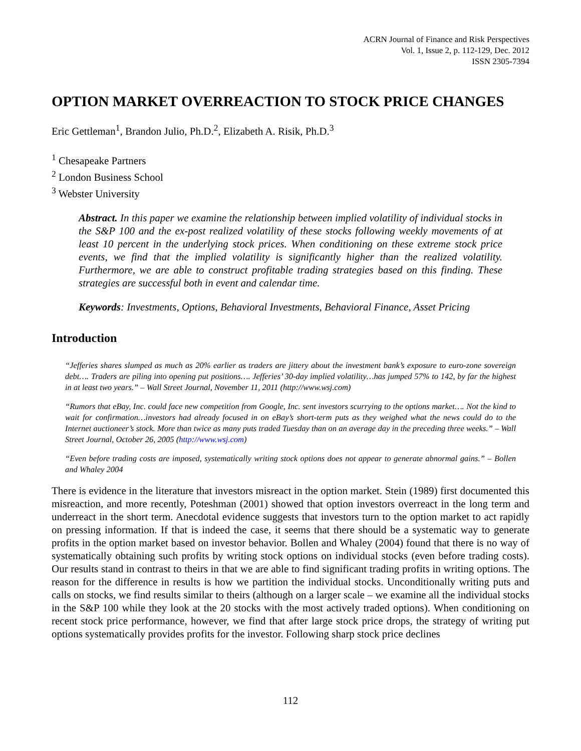ACRN Journal of Finance and Risk Perspectives
Vol. 1, Issue 2, p. 112-129, Dec. 2012
ISSN 2305-7394
OPTION MARKET OVERREACTION TO STOCK PRICE CHANGES
Eric Gettleman<sup>1</sup>, Brandon Julio, Ph.D.<sup>2</sup>, Elizabeth A. Risik, Ph.D.<sup>3</sup>
<sup>1</sup> Chesapeake Partners
<sup>2</sup> London Business School
<sup>3</sup> Webster University
Abstract. In this paper we examine the relationship between implied volatility of individual stocks in the S&P 100 and the ex-post realized volatility of these stocks following weekly movements of at least 10 percent in the underlying stock prices. When conditioning on these extreme stock price events, we find that the implied volatility is significantly higher than the realized volatility. Furthermore, we are able to construct profitable trading strategies based on this finding. These strategies are successful both in event and calendar time.
Keywords: Investments, Options, Behavioral Investments, Behavioral Finance, Asset Pricing
Introduction
“Jefferies shares slumped as much as 20% earlier as traders are jittery about the investment bank’s exposure to euro-zone sovereign debt…. Traders are piling into opening put positions…. Jefferies’ 30-day implied volatility…has jumped 57% to 142, by far the highest in at least two years.” – Wall Street Journal, November 11, 2011 (http://www.wsj.com)
“Rumors that eBay, Inc. could face new competition from Google, Inc. sent investors scurrying to the options market…. Not the kind to wait for confirmation…investors had already focused in on eBay’s short-term puts as they weighed what the news could do to the Internet auctioneer’s stock. More than twice as many puts traded Tuesday than on an average day in the preceding three weeks.” – Wall Street Journal, October 26, 2005 (http://www.wsj.com)
“Even before trading costs are imposed, systematically writing stock options does not appear to generate abnormal gains.” – Bollen and Whaley 2004
There is evidence in the literature that investors misreact in the option market. Stein (1989) first documented this misreaction, and more recently, Poteshman (2001) showed that option investors overreact in the long term and underreact in the short term. Anecdotal evidence suggests that investors turn to the option market to act rapidly on pressing information. If that is indeed the case, it seems that there should be a systematic way to generate profits in the option market based on investor behavior. Bollen and Whaley (2004) found that there is no way of systematically obtaining such profits by writing stock options on individual stocks (even before trading costs). Our results stand in contrast to theirs in that we are able to find significant trading profits in writing options. The reason for the difference in results is how we partition the individual stocks. Unconditionally writing puts and calls on stocks, we find results similar to theirs (although on a larger scale – we examine all the individual stocks in the S&P 100 while they look at the 20 stocks with the most actively traded options). When conditioning on recent stock price performance, however, we find that after large stock price drops, the strategy of writing put options systematically provides profits for the investor. Following sharp stock price declines
112